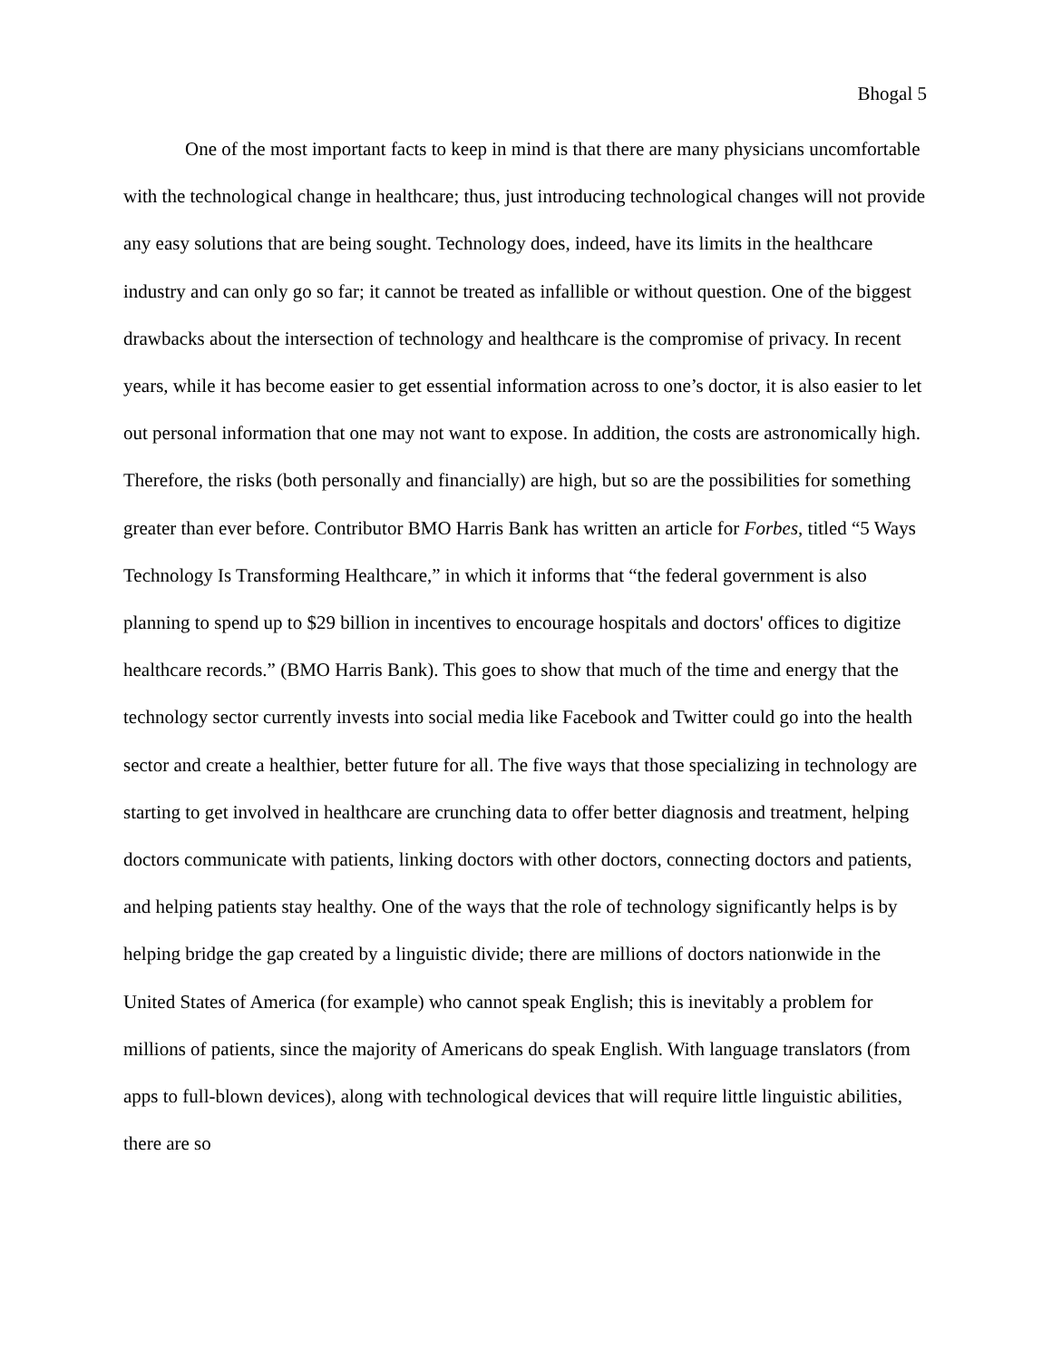Bhogal 5
One of the most important facts to keep in mind is that there are many physicians uncomfortable with the technological change in healthcare; thus, just introducing technological changes will not provide any easy solutions that are being sought. Technology does, indeed, have its limits in the healthcare industry and can only go so far; it cannot be treated as infallible or without question. One of the biggest drawbacks about the intersection of technology and healthcare is the compromise of privacy. In recent years, while it has become easier to get essential information across to one’s doctor, it is also easier to let out personal information that one may not want to expose. In addition, the costs are astronomically high. Therefore, the risks (both personally and financially) are high, but so are the possibilities for something greater than ever before. Contributor BMO Harris Bank has written an article for Forbes, titled “5 Ways Technology Is Transforming Healthcare,” in which it informs that “the federal government is also planning to spend up to $29 billion in incentives to encourage hospitals and doctors' offices to digitize healthcare records.” (BMO Harris Bank). This goes to show that much of the time and energy that the technology sector currently invests into social media like Facebook and Twitter could go into the health sector and create a healthier, better future for all. The five ways that those specializing in technology are starting to get involved in healthcare are crunching data to offer better diagnosis and treatment, helping doctors communicate with patients, linking doctors with other doctors, connecting doctors and patients, and helping patients stay healthy. One of the ways that the role of technology significantly helps is by helping bridge the gap created by a linguistic divide; there are millions of doctors nationwide in the United States of America (for example) who cannot speak English; this is inevitably a problem for millions of patients, since the majority of Americans do speak English. With language translators (from apps to full-blown devices), along with technological devices that will require little linguistic abilities, there are so